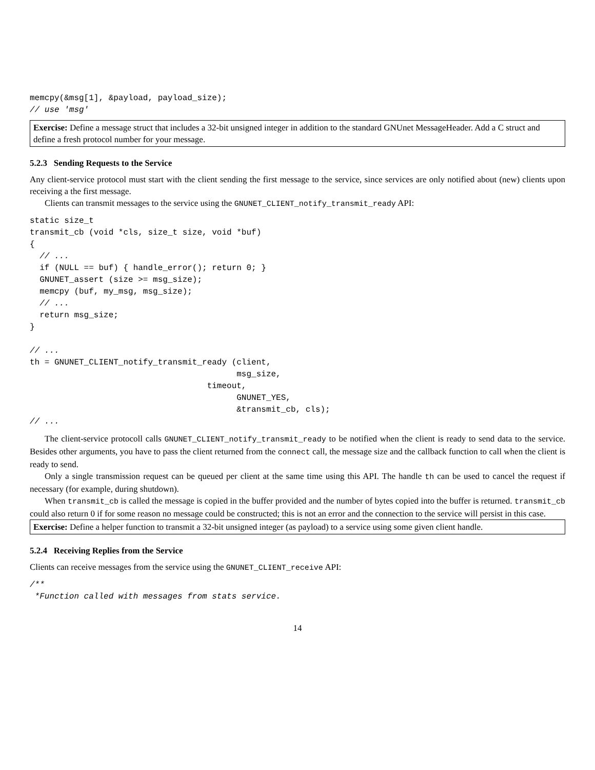memcpy(&msg[1], &payload, payload_size);
// use 'msg'
Exercise: Define a message struct that includes a 32-bit unsigned integer in addition to the standard GNUnet MessageHeader. Add a C struct and define a fresh protocol number for your message.
5.2.3 Sending Requests to the Service
Any client-service protocol must start with the client sending the first message to the service, since services are only notified about (new) clients upon receiving a the first message.
Clients can transmit messages to the service using the GNUNET_CLIENT_notify_transmit_ready API:
static size_t
transmit_cb (void *cls, size_t size, void *buf)
{
  // ...
  if (NULL == buf) { handle_error(); return 0; }
  GNUNET_assert (size >= msg_size);
  memcpy (buf, my_msg, msg_size);
  // ...
  return msg_size;
}

// ...
th = GNUNET_CLIENT_notify_transmit_ready (client,
                                          msg_size,
                                    timeout,
                                          GNUNET_YES,
                                          &transmit_cb, cls);
// ...
The client-service protocoll calls GNUNET_CLIENT_notify_transmit_ready to be notified when the client is ready to send data to the service. Besides other arguments, you have to pass the client returned from the connect call, the message size and the callback function to call when the client is ready to send.
Only a single transmission request can be queued per client at the same time using this API. The handle th can be used to cancel the request if necessary (for example, during shutdown).
When transmit_cb is called the message is copied in the buffer provided and the number of bytes copied into the buffer is returned. transmit_cb could also return 0 if for some reason no message could be constructed; this is not an error and the connection to the service will persist in this case.
Exercise: Define a helper function to transmit a 32-bit unsigned integer (as payload) to a service using some given client handle.
5.2.4 Receiving Replies from the Service
Clients can receive messages from the service using the GNUNET_CLIENT_receive API:
/**
 *Function called with messages from stats service.
14